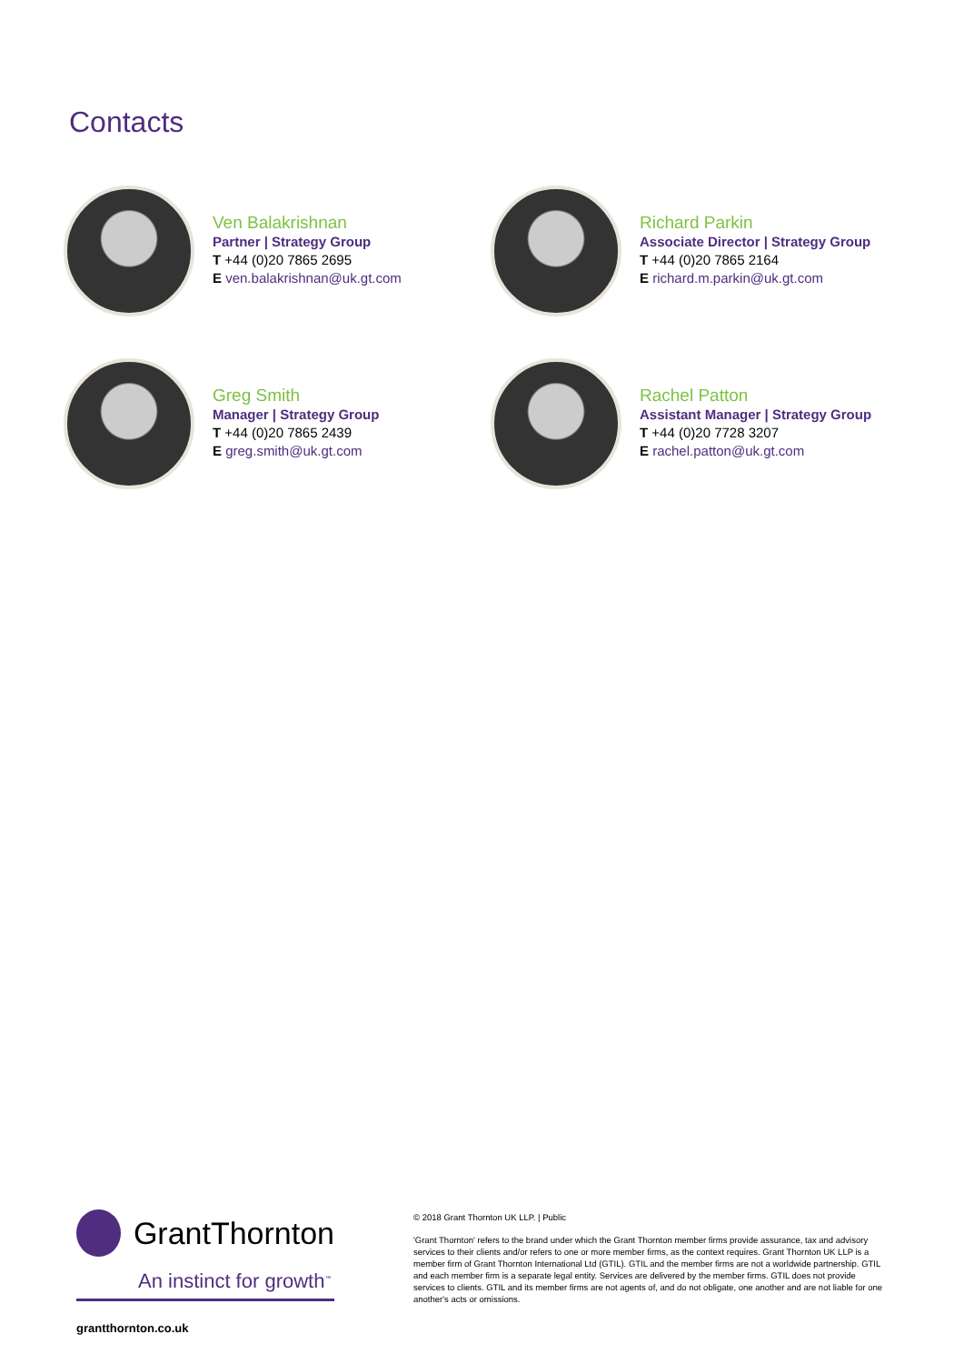Contacts
Ven Balakrishnan
Partner | Strategy Group
T +44 (0)20 7865 2695
E ven.balakrishnan@uk.gt.com
Richard Parkin
Associate Director | Strategy Group
T +44 (0)20 7865 2164
E richard.m.parkin@uk.gt.com
Greg Smith
Manager | Strategy Group
T +44 (0)20 7865 2439
E greg.smith@uk.gt.com
Rachel Patton
Assistant Manager | Strategy Group
T +44 (0)20 7728 3207
E rachel.patton@uk.gt.com
GrantThornton
An instinct for growth<sup>™</sup>
© 2018 Grant Thornton UK LLP. | Public
'Grant Thornton' refers to the brand under which the Grant Thornton member firms provide assurance, tax and advisory services to their clients and/or refers to one or more member firms, as the context requires. Grant Thornton UK LLP is a member firm of Grant Thornton International Ltd (GTIL). GTIL and the member firms are not a worldwide partnership. GTIL and each member firm is a separate legal entity. Services are delivered by the member firms. GTIL does not provide services to clients. GTIL and its member firms are not agents of, and do not obligate, one another and are not liable for one another's acts or omissions.
grantthornton.co.uk